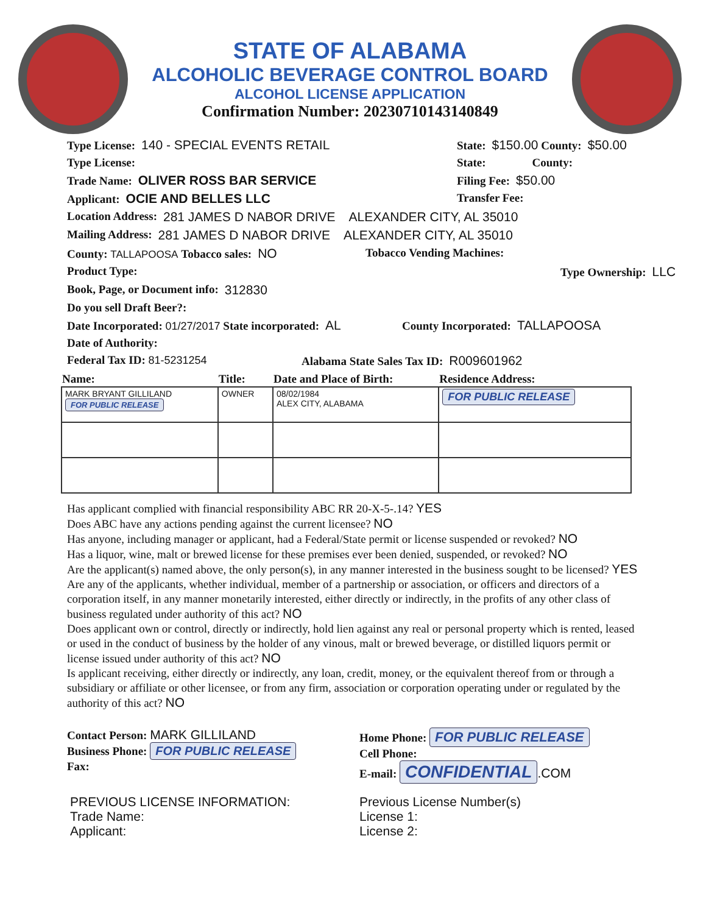STATE OF ALABAMA
ALCOHOLIC BEVERAGE CONTROL BOARD
ALCOHOL LICENSE APPLICATION
Confirmation Number: 20230710143140849
Type License: 140 - SPECIAL EVENTS RETAIL State: $150.00 County: $50.00
Type License: State: County:
Trade Name: OLIVER ROSS BAR SERVICE Filing Fee: $50.00
Applicant: OCIE AND BELLES LLC Transfer Fee:
Location Address: 281 JAMES D NABOR DRIVE ALEXANDER CITY, AL 35010
Mailing Address: 281 JAMES D NABOR DRIVE ALEXANDER CITY, AL 35010
County: TALLAPOOSA Tobacco sales: NO Tobacco Vending Machines:
Product Type: Type Ownership: LLC
Book, Page, or Document info: 312830
Do you sell Draft Beer?:
Date Incorporated: 01/27/2017 State incorporated: AL
County Incorporated: TALLAPOOSA
Date of Authority:
Federal Tax ID: 81-5231254 Alabama State Sales Tax ID: R009601962
| Name: | Title: | Date and Place of Birth: | Residence Address: |
| --- | --- | --- | --- |
| MARK BRYANT GILLILAND FOR PUBLIC RELEASE | OWNER | 08/02/1984 ALEX CITY, ALABAMA | FOR PUBLIC RELEASE |
Has applicant complied with financial responsibility ABC RR 20-X-5-.14? YES
Does ABC have any actions pending against the current licensee? NO
Has anyone, including manager or applicant, had a Federal/State permit or license suspended or revoked? NO
Has a liquor, wine, malt or brewed license for these premises ever been denied, suspended, or revoked? NO
Are the applicant(s) named above, the only person(s), in any manner interested in the business sought to be licensed? YES
Are any of the applicants, whether individual, member of a partnership or association, or officers and directors of a corporation itself, in any manner monetarily interested, either directly or indirectly, in the profits of any other class of business regulated under authority of this act? NO
Does applicant own or control, directly or indirectly, hold lien against any real or personal property which is rented, leased or used in the conduct of business by the holder of any vinous, malt or brewed beverage, or distilled liquors permit or license issued under authority of this act? NO
Is applicant receiving, either directly or indirectly, any loan, credit, money, or the equivalent thereof from or through a subsidiary or affiliate or other licensee, or from any firm, association or corporation operating under or regulated by the authority of this act? NO
Contact Person: MARK GILLILAND
Business Phone: FOR PUBLIC RELEASE
Fax:
Home Phone: FOR PUBLIC RELEASE
Cell Phone:
E-mail: CONFIDENTIAL.COM
PREVIOUS LICENSE INFORMATION:
Trade Name:
Applicant:
Previous License Number(s)
License 1:
License 2: